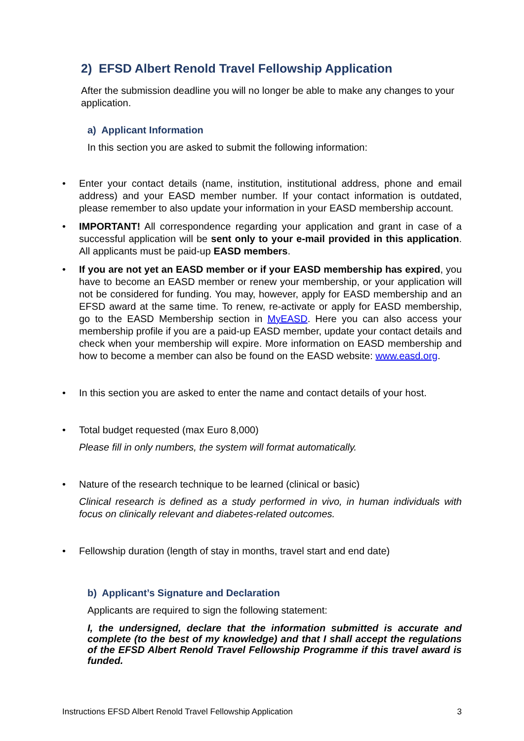2) EFSD Albert Renold Travel Fellowship Application
After the submission deadline you will no longer be able to make any changes to your application.
a) Applicant Information
In this section you are asked to submit the following information:
• Enter your contact details (name, institution, institutional address, phone and email address) and your EASD member number. If your contact information is outdated, please remember to also update your information in your EASD membership account.
• IMPORTANT! All correspondence regarding your application and grant in case of a successful application will be sent only to your e-mail provided in this application. All applicants must be paid-up EASD members.
• If you are not yet an EASD member or if your EASD membership has expired, you have to become an EASD member or renew your membership, or your application will not be considered for funding. You may, however, apply for EASD membership and an EFSD award at the same time. To renew, re-activate or apply for EASD membership, go to the EASD Membership section in MyEASD. Here you can also access your membership profile if you are a paid-up EASD member, update your contact details and check when your membership will expire. More information on EASD membership and how to become a member can also be found on the EASD website: www.easd.org.
• In this section you are asked to enter the name and contact details of your host.
• Total budget requested (max Euro 8,000)
Please fill in only numbers, the system will format automatically.
• Nature of the research technique to be learned (clinical or basic)
Clinical research is defined as a study performed in vivo, in human individuals with focus on clinically relevant and diabetes-related outcomes.
• Fellowship duration (length of stay in months, travel start and end date)
b) Applicant’s Signature and Declaration
Applicants are required to sign the following statement:
I, the undersigned, declare that the information submitted is accurate and complete (to the best of my knowledge) and that I shall accept the regulations of the EFSD Albert Renold Travel Fellowship Programme if this travel award is funded.
Instructions EFSD Albert Renold Travel Fellowship Application 3